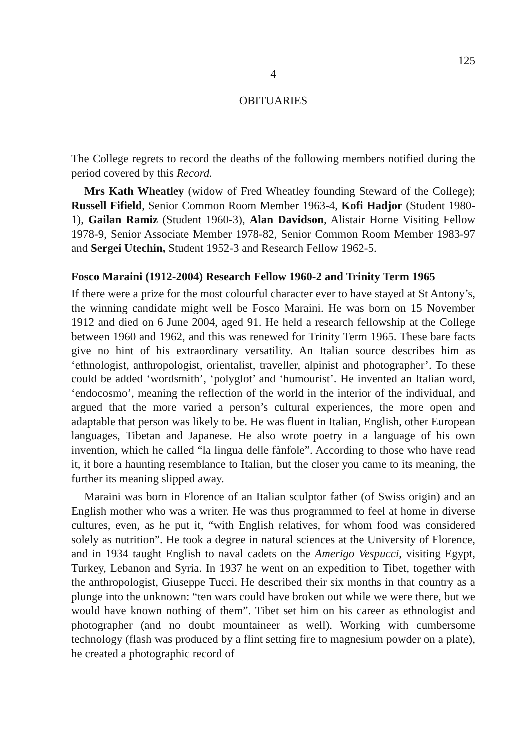125
4
OBITUARIES
The College regrets to record the deaths of the following members notified during the period covered by this Record.
Mrs Kath Wheatley (widow of Fred Wheatley founding Steward of the College); Russell Fifield, Senior Common Room Member 1963-4, Kofi Hadjor (Student 1980-1), Gailan Ramiz (Student 1960-3), Alan Davidson, Alistair Horne Visiting Fellow 1978-9, Senior Associate Member 1978-82, Senior Common Room Member 1983-97 and Sergei Utechin, Student 1952-3 and Research Fellow 1962-5.
Fosco Maraini (1912-2004) Research Fellow 1960-2 and Trinity Term 1965
If there were a prize for the most colourful character ever to have stayed at St Antony’s, the winning candidate might well be Fosco Maraini. He was born on 15 November 1912 and died on 6 June 2004, aged 91. He held a research fellowship at the College between 1960 and 1962, and this was renewed for Trinity Term 1965. These bare facts give no hint of his extraordinary versatility. An Italian source describes him as ‘ethnologist, anthropologist, orientalist, traveller, alpinist and photographer’. To these could be added ‘wordsmith’, ‘polyglot’ and ‘humourist’. He invented an Italian word, ‘endocosmo’, meaning the reflection of the world in the interior of the individual, and argued that the more varied a person’s cultural experiences, the more open and adaptable that person was likely to be. He was fluent in Italian, English, other European languages, Tibetan and Japanese. He also wrote poetry in a language of his own invention, which he called “la lingua delle fànfole”. According to those who have read it, it bore a haunting resemblance to Italian, but the closer you came to its meaning, the further its meaning slipped away.
Maraini was born in Florence of an Italian sculptor father (of Swiss origin) and an English mother who was a writer. He was thus programmed to feel at home in diverse cultures, even, as he put it, “with English relatives, for whom food was considered solely as nutrition”. He took a degree in natural sciences at the University of Florence, and in 1934 taught English to naval cadets on the Amerigo Vespucci, visiting Egypt, Turkey, Lebanon and Syria. In 1937 he went on an expedition to Tibet, together with the anthropologist, Giuseppe Tucci. He described their six months in that country as a plunge into the unknown: “ten wars could have broken out while we were there, but we would have known nothing of them”. Tibet set him on his career as ethnologist and photographer (and no doubt mountaineer as well). Working with cumbersome technology (flash was produced by a flint setting fire to magnesium powder on a plate), he created a photographic record of